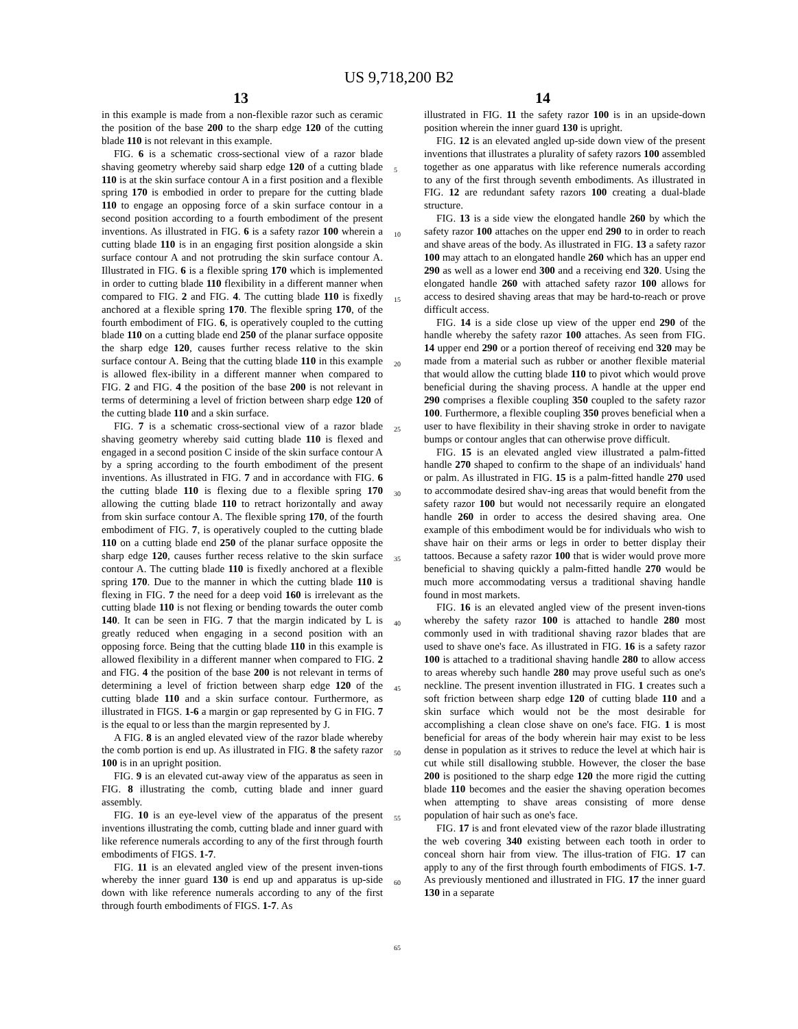US 9,718,200 B2
13 14
in this example is made from a non-flexible razor such as ceramic the position of the base 200 to the sharp edge 120 of the cutting blade 110 is not relevant in this example.
FIG. 6 is a schematic cross-sectional view of a razor blade shaving geometry whereby said sharp edge 120 of a cutting blade 110 is at the skin surface contour A in a first position and a flexible spring 170 is embodied in order to prepare for the cutting blade 110 to engage an opposing force of a skin surface contour in a second position according to a fourth embodiment of the present inventions. As illustrated in FIG. 6 is a safety razor 100 wherein a cutting blade 110 is in an engaging first position alongside a skin surface contour A and not protruding the skin surface contour A. Illustrated in FIG. 6 is a flexible spring 170 which is implemented in order to cutting blade 110 flexibility in a different manner when compared to FIG. 2 and FIG. 4. The cutting blade 110 is fixedly anchored at a flexible spring 170. The flexible spring 170, of the fourth embodiment of FIG. 6, is operatively coupled to the cutting blade 110 on a cutting blade end 250 of the planar surface opposite the sharp edge 120, causes further recess relative to the skin surface contour A. Being that the cutting blade 110 in this example is allowed flex-ibility in a different manner when compared to FIG. 2 and FIG. 4 the position of the base 200 is not relevant in terms of determining a level of friction between sharp edge 120 of the cutting blade 110 and a skin surface.
FIG. 7 is a schematic cross-sectional view of a razor blade shaving geometry whereby said cutting blade 110 is flexed and engaged in a second position C inside of the skin surface contour A by a spring according to the fourth embodiment of the present inventions. As illustrated in FIG. 7 and in accordance with FIG. 6 the cutting blade 110 is flexing due to a flexible spring 170 allowing the cutting blade 110 to retract horizontally and away from skin surface contour A. The flexible spring 170, of the fourth embodiment of FIG. 7, is operatively coupled to the cutting blade 110 on a cutting blade end 250 of the planar surface opposite the sharp edge 120, causes further recess relative to the skin surface contour A. The cutting blade 110 is fixedly anchored at a flexible spring 170. Due to the manner in which the cutting blade 110 is flexing in FIG. 7 the need for a deep void 160 is irrelevant as the cutting blade 110 is not flexing or bending towards the outer comb 140. It can be seen in FIG. 7 that the margin indicated by L is greatly reduced when engaging in a second position with an opposing force. Being that the cutting blade 110 in this example is allowed flexibility in a different manner when compared to FIG. 2 and FIG. 4 the position of the base 200 is not relevant in terms of determining a level of friction between sharp edge 120 of the cutting blade 110 and a skin surface contour. Furthermore, as illustrated in FIGS. 1-6 a margin or gap represented by G in FIG. 7 is the equal to or less than the margin represented by J.
A FIG. 8 is an angled elevated view of the razor blade whereby the comb portion is end up. As illustrated in FIG. 8 the safety razor 100 is in an upright position.
FIG. 9 is an elevated cut-away view of the apparatus as seen in FIG. 8 illustrating the comb, cutting blade and inner guard assembly.
FIG. 10 is an eye-level view of the apparatus of the present inventions illustrating the comb, cutting blade and inner guard with like reference numerals according to any of the first through fourth embodiments of FIGS. 1-7.
FIG. 11 is an elevated angled view of the present inven-tions whereby the inner guard 130 is end up and apparatus is up-side down with like reference numerals according to any of the first through fourth embodiments of FIGS. 1-7. As
5
10
15
20
25
30
35
40
45
50
55
60
65
illustrated in FIG. 11 the safety razor 100 is in an upside-down position wherein the inner guard 130 is upright.
FIG. 12 is an elevated angled up-side down view of the present inventions that illustrates a plurality of safety razors 100 assembled together as one apparatus with like reference numerals according to any of the first through seventh embodiments. As illustrated in FIG. 12 are redundant safety razors 100 creating a dual-blade structure.
FIG. 13 is a side view the elongated handle 260 by which the safety razor 100 attaches on the upper end 290 to in order to reach and shave areas of the body. As illustrated in FIG. 13 a safety razor 100 may attach to an elongated handle 260 which has an upper end 290 as well as a lower end 300 and a receiving end 320. Using the elongated handle 260 with attached safety razor 100 allows for access to desired shaving areas that may be hard-to-reach or prove difficult access.
FIG. 14 is a side close up view of the upper end 290 of the handle whereby the safety razor 100 attaches. As seen from FIG. 14 upper end 290 or a portion thereof of receiving end 320 may be made from a material such as rubber or another flexible material that would allow the cutting blade 110 to pivot which would prove beneficial during the shaving process. A handle at the upper end 290 comprises a flexible coupling 350 coupled to the safety razor 100. Furthermore, a flexible coupling 350 proves beneficial when a user to have flexibility in their shaving stroke in order to navigate bumps or contour angles that can otherwise prove difficult.
FIG. 15 is an elevated angled view illustrated a palm-fitted handle 270 shaped to confirm to the shape of an individuals' hand or palm. As illustrated in FIG. 15 is a palm-fitted handle 270 used to accommodate desired shav-ing areas that would benefit from the safety razor 100 but would not necessarily require an elongated handle 260 in order to access the desired shaving area. One example of this embodiment would be for individuals who wish to shave hair on their arms or legs in order to better display their tattoos. Because a safety razor 100 that is wider would prove more beneficial to shaving quickly a palm-fitted handle 270 would be much more accommodating versus a traditional shaving handle found in most markets.
FIG. 16 is an elevated angled view of the present inven-tions whereby the safety razor 100 is attached to handle 280 most commonly used in with traditional shaving razor blades that are used to shave one's face. As illustrated in FIG. 16 is a safety razor 100 is attached to a traditional shaving handle 280 to allow access to areas whereby such handle 280 may prove useful such as one's neckline. The present invention illustrated in FIG. 1 creates such a soft friction between sharp edge 120 of cutting blade 110 and a skin surface which would not be the most desirable for accomplishing a clean close shave on one's face. FIG. 1 is most beneficial for areas of the body wherein hair may exist to be less dense in population as it strives to reduce the level at which hair is cut while still disallowing stubble. However, the closer the base 200 is positioned to the sharp edge 120 the more rigid the cutting blade 110 becomes and the easier the shaving operation becomes when attempting to shave areas consisting of more dense population of hair such as one's face.
FIG. 17 is and front elevated view of the razor blade illustrating the web covering 340 existing between each tooth in order to conceal shorn hair from view. The illus-tration of FIG. 17 can apply to any of the first through fourth embodiments of FIGS. 1-7. As previously mentioned and illustrated in FIG. 17 the inner guard 130 in a separate